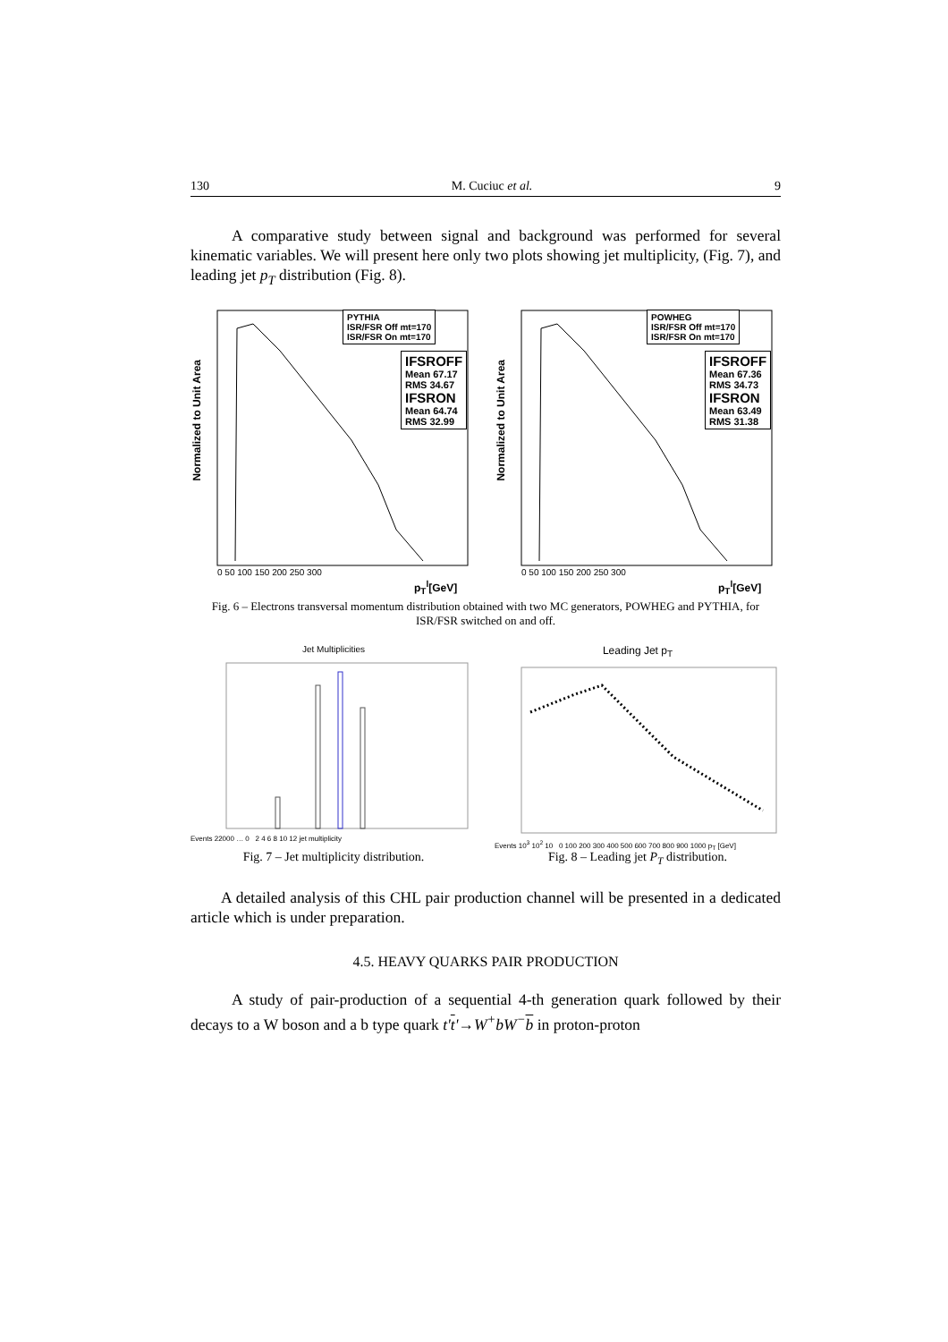130 M. Cuciuc et al. 9
A comparative study between signal and background was performed for several kinematic variables. We will present here only two plots showing jet multiplicity, (Fig. 7), and leading jet p<sub>T</sub> distribution (Fig. 8).
Normalized to Unit Area
PYTHIA
ISR/FSR Off mt=170
ISR/FSR On mt=170
IFSROFF
Mean 67.17
RMS 34.67
IFSRON
Mean 64.74
RMS 32.99
0 50 100 150 200 250 300
p<sub>T</sub><sup>l</sup>[GeV]
Normalized to Unit Area
POWHEG
ISR/FSR Off mt=170
ISR/FSR On mt=170
IFSROFF
Mean 67.36
RMS 34.73
IFSRON
Mean 63.49
RMS 31.38
0 50 100 150 200 250 300
p<sub>T</sub><sup>l</sup>[GeV]
Fig. 6 – Electrons transversal momentum distribution obtained with two MC generators, POWHEG and PYTHIA, for ISR/FSR switched on and off.
Jet Multiplicities
Events 22000 … 0 2 4 6 8 10 12 jet multiplicity
Fig. 7 – Jet multiplicity distribution.
Leading Jet p<sub>T</sub>
Events 10<sup>3</sup> 10<sup>2</sup> 10 0 100 200 300 400 500 600 700 800 900 1000 p<sub>T</sub> [GeV]
Fig. 8 – Leading jet P<sub>T</sub> distribution.
A detailed analysis of this CHL pair production channel will be presented in a dedicated article which is under preparation.
4.5. HEAVY QUARKS PAIR PRODUCTION
A study of pair-production of a sequential 4-th generation quark followed by their decays to a W boson and a b type quark t't'→W<sup>+</sup>bW<sup>−</sup>b in proton-proton